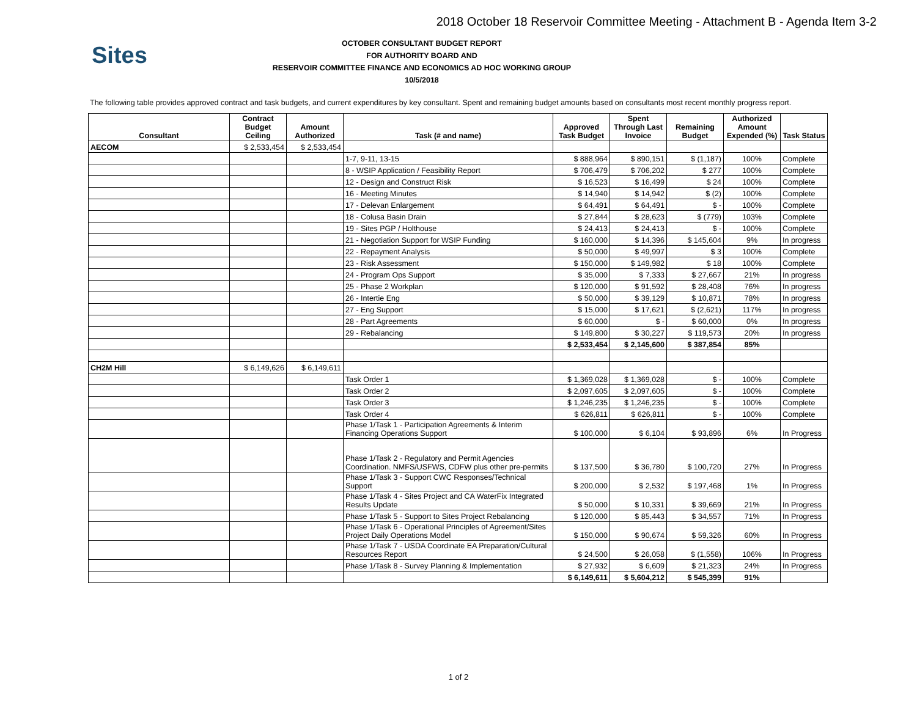2018 October 18 Reservoir Committee Meeting - Attachment B - Agenda Item 3-2
Sites
OCTOBER CONSULTANT BUDGET REPORT
FOR AUTHORITY BOARD AND
RESERVOIR COMMITTEE FINANCE AND ECONOMICS AD HOC WORKING GROUP
10/5/2018
The following table provides approved contract and task budgets, and current expenditures by key consultant. Spent and remaining budget amounts based on consultants most recent monthly progress report.
| Consultant | Contract Budget Ceiling | Amount Authorized | Task (# and name) | Approved Task Budget | Spent Through Last Invoice | Remaining Budget | Authorized Amount Expended (%) | Task Status |
| --- | --- | --- | --- | --- | --- | --- | --- | --- |
| AECOM | $ 2,533,454 | $ 2,533,454 | | | | | | |
| | | | 1-7, 9-11, 13-15 | $ 888,964 | $ 890,151 | $ (1,187) | 100% | Complete |
| | | | 8 - WSIP Application / Feasibility Report | $ 706,479 | $ 706,202 | $ 277 | 100% | Complete |
| | | | 12 - Design and Construct Risk | $ 16,523 | $ 16,499 | $ 24 | 100% | Complete |
| | | | 16 - Meeting Minutes | $ 14,940 | $ 14,942 | $ (2) | 100% | Complete |
| | | | 17 - Delevan Enlargement | $ 64,491 | $ 64,491 | $ - | 100% | Complete |
| | | | 18 - Colusa Basin Drain | $ 27,844 | $ 28,623 | $ (779) | 103% | Complete |
| | | | 19 - Sites PGP / Holthouse | $ 24,413 | $ 24,413 | $ - | 100% | Complete |
| | | | 21 - Negotiation Support for WSIP Funding | $ 160,000 | $ 14,396 | $ 145,604 | 9% | In progress |
| | | | 22 - Repayment Analysis | $ 50,000 | $ 49,997 | $ 3 | 100% | Complete |
| | | | 23 - Risk Assessment | $ 150,000 | $ 149,982 | $ 18 | 100% | Complete |
| | | | 24 - Program Ops Support | $ 35,000 | $ 7,333 | $ 27,667 | 21% | In progress |
| | | | 25 - Phase 2 Workplan | $ 120,000 | $ 91,592 | $ 28,408 | 76% | In progress |
| | | | 26 - Intertie Eng | $ 50,000 | $ 39,129 | $ 10,871 | 78% | In progress |
| | | | 27 - Eng Support | $ 15,000 | $ 17,621 | $ (2,621) | 117% | In progress |
| | | | 28 - Part Agreements | $ 60,000 | $ - | $ 60,000 | 0% | In progress |
| | | | 29 - Rebalancing | $ 149,800 | $ 30,227 | $ 119,573 | 20% | In progress |
| | | | | $ 2,533,454 | $ 2,145,600 | $ 387,854 | 85% | |
| CH2M Hill | $ 6,149,626 | $ 6,149,611 | | | | | | |
| | | | Task Order 1 | $ 1,369,028 | $ 1,369,028 | $ - | 100% | Complete |
| | | | Task Order 2 | $ 2,097,605 | $ 2,097,605 | $ - | 100% | Complete |
| | | | Task Order 3 | $ 1,246,235 | $ 1,246,235 | $ - | 100% | Complete |
| | | | Task Order 4 | $ 626,811 | $ 626,811 | $ - | 100% | Complete |
| | | | Phase 1/Task 1 - Participation Agreements & Interim Financing Operations Support | $ 100,000 | $ 6,104 | $ 93,896 | 6% | In Progress |
| | | | Phase 1/Task 2 - Regulatory and Permit Agencies Coordination. NMFS/USFWS, CDFW plus other pre-permits | $ 137,500 | $ 36,780 | $ 100,720 | 27% | In Progress |
| | | | Phase 1/Task 3 - Support CWC Responses/Technical Support | $ 200,000 | $ 2,532 | $ 197,468 | 1% | In Progress |
| | | | Phase 1/Task 4 - Sites Project and CA WaterFix Integrated Results Update | $ 50,000 | $ 10,331 | $ 39,669 | 21% | In Progress |
| | | | Phase 1/Task 5 - Support to Sites Project Rebalancing | $ 120,000 | $ 85,443 | $ 34,557 | 71% | In Progress |
| | | | Phase 1/Task 6 - Operational Principles of Agreement/Sites Project Daily Operations Model | $ 150,000 | $ 90,674 | $ 59,326 | 60% | In Progress |
| | | | Phase 1/Task 7 - USDA Coordinate EA Preparation/Cultural Resources Report | $ 24,500 | $ 26,058 | $ (1,558) | 106% | In Progress |
| | | | Phase 1/Task 8 - Survey Planning & Implementation | $ 27,932 | $ 6,609 | $ 21,323 | 24% | In Progress |
| | | | | $ 6,149,611 | $ 5,604,212 | $ 545,399 | 91% | |
1 of 2